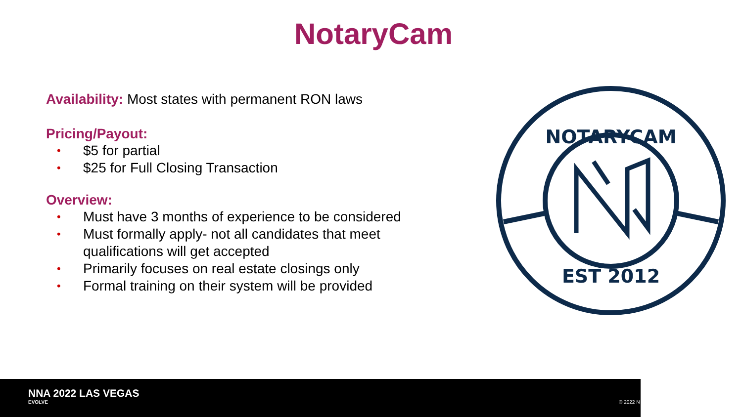NotaryCam
Availability: Most states with permanent RON laws
Pricing/Payout:
• $5 for partial
• $25 for Full Closing Transaction
Overview:
• Must have 3 months of experience to be considered
• Must formally apply- not all candidates that meet qualifications will get accepted
• Primarily focuses on real estate closings only
• Formal training on their system will be provided
NOTARYCAM
EST 2012
NNA 2022 LAS VEGAS
EVOLVE © 2022 N